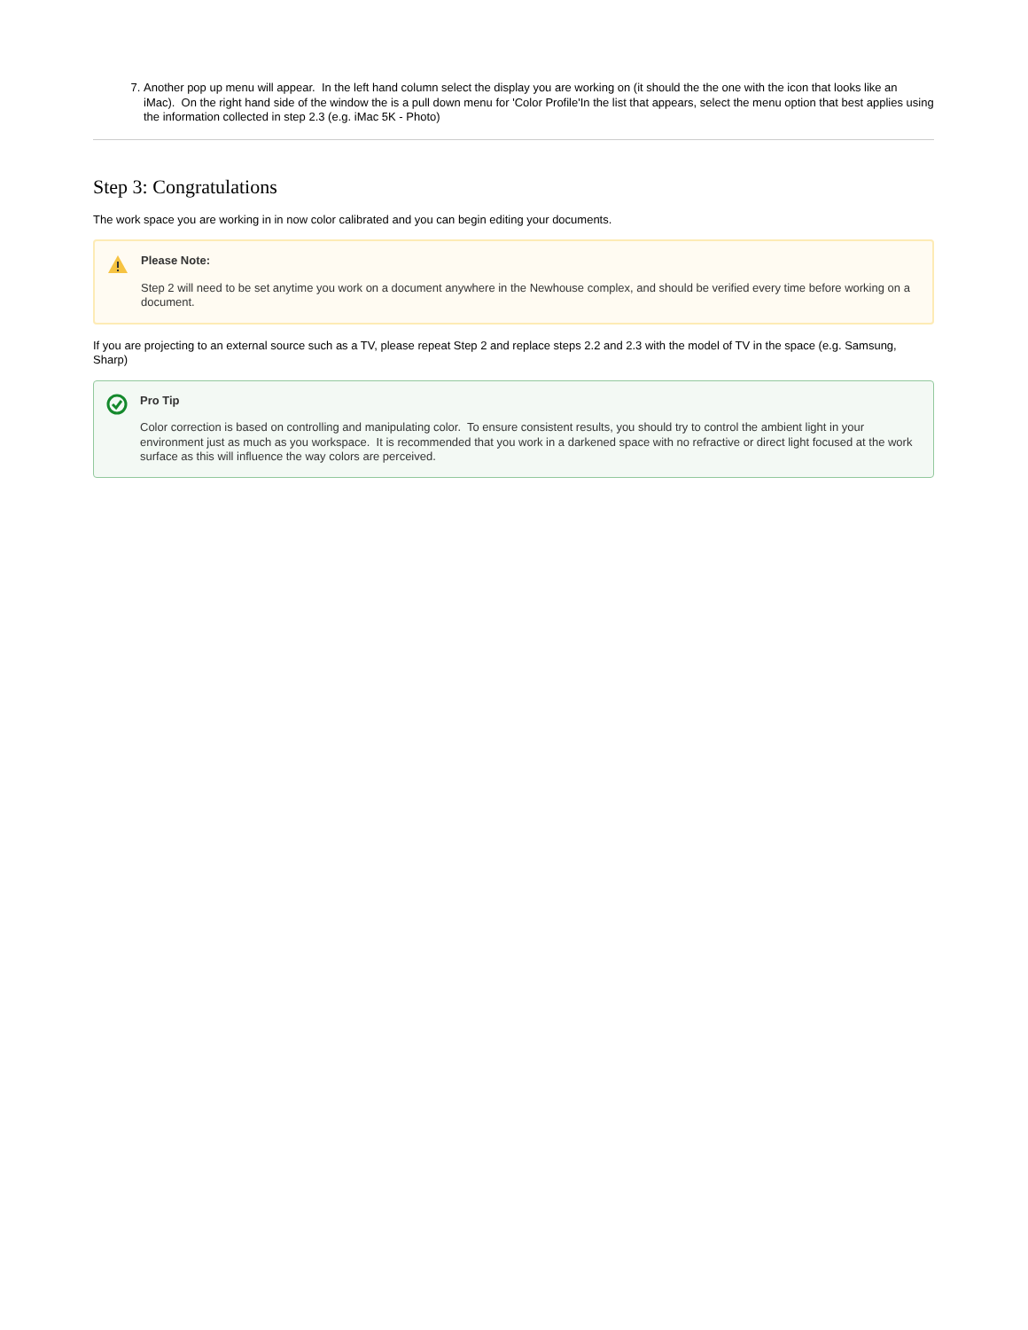7. Another pop up menu will appear. In the left hand column select the display you are working on (it should the the one with the icon that looks like an iMac). On the right hand side of the window the is a pull down menu for 'Color Profile'In the list that appears, select the menu option that best applies using the information collected in step 2.3 (e.g. iMac 5K - Photo)
Step 3: Congratulations
The work space you are working in in now color calibrated and you can begin editing your documents.
Please Note:
Step 2 will need to be set anytime you work on a document anywhere in the Newhouse complex, and should be verified every time before working on a document.
If you are projecting to an external source such as a TV, please repeat Step 2 and replace steps 2.2 and 2.3 with the model of TV in the space (e.g. Samsung, Sharp)
Pro Tip
Color correction is based on controlling and manipulating color. To ensure consistent results, you should try to control the ambient light in your environment just as much as you workspace. It is recommended that you work in a darkened space with no refractive or direct light focused at the work surface as this will influence the way colors are perceived.